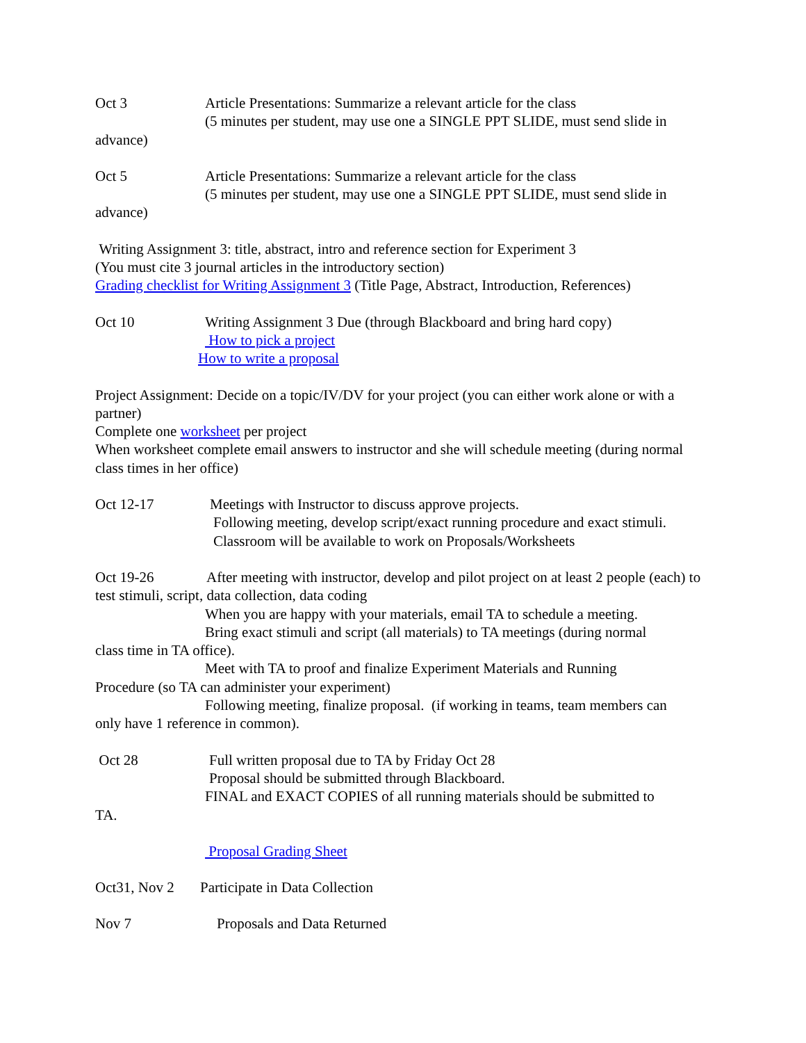Oct 3 Article Presentations: Summarize a relevant article for the class
(5 minutes per student, may use one a SINGLE PPT SLIDE, must send slide in
advance)
Oct 5 Article Presentations: Summarize a relevant article for the class
(5 minutes per student, may use one a SINGLE PPT SLIDE, must send slide in
advance)
Writing Assignment 3: title, abstract, intro and reference section for Experiment 3
(You must cite 3 journal articles in the introductory section)
Grading checklist for Writing Assignment 3 (Title Page, Abstract, Introduction, References)
Oct 10 Writing Assignment 3 Due (through Blackboard and bring hard copy)
How to pick a project
How to write a proposal
Project Assignment: Decide on a topic/IV/DV for your project (you can either work alone or with a partner)
Complete one worksheet per project
When worksheet complete email answers to instructor and she will schedule meeting (during normal class times in her office)
Oct 12-17 Meetings with Instructor to discuss approve projects.
Following meeting, develop script/exact running procedure and exact stimuli.
Classroom will be available to work on Proposals/Worksheets
Oct 19-26 After meeting with instructor, develop and pilot project on at least 2 people (each) to test stimuli, script, data collection, data coding
When you are happy with your materials, email TA to schedule a meeting.
Bring exact stimuli and script (all materials) to TA meetings (during normal
class time in TA office).
Meet with TA to proof and finalize Experiment Materials and Running
Procedure (so TA can administer your experiment)
Following meeting, finalize proposal. (if working in teams, team members can
only have 1 reference in common).
Oct 28 Full written proposal due to TA by Friday Oct 28
Proposal should be submitted through Blackboard.
FINAL and EXACT COPIES of all running materials should be submitted to
TA.
Proposal Grading Sheet
Oct31, Nov 2 Participate in Data Collection
Nov 7 Proposals and Data Returned